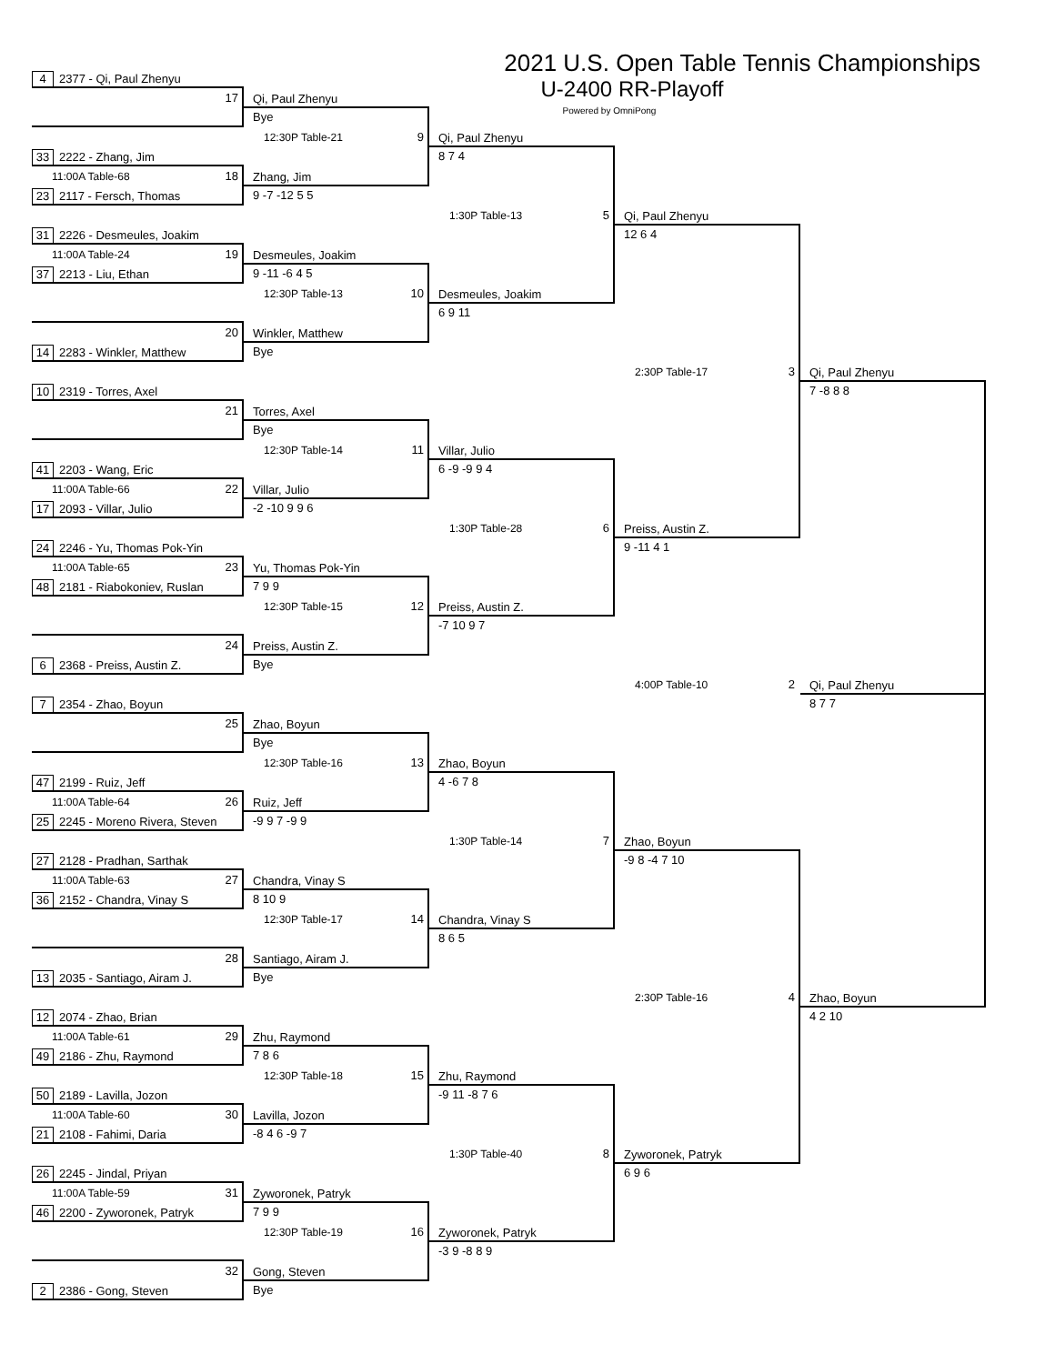2021 U.S. Open Table Tennis Championships
U-2400 RR-Playoff
Powered by OmniPong
4 2377 - Qi, Paul Zhenyu
17
Qi, Paul Zhenyu
Bye
12:30P Table-21 9
Qi, Paul Zhenyu
8 7 4
33 2222 - Zhang, Jim
11:00A Table-68 18
Zhang, Jim
23 2117 - Fersch, Thomas
9 -7 -12 5 5
1:30P Table-13 5
Qi, Paul Zhenyu
12 6 4
31 2226 - Desmeules, Joakim
11:00A Table-24 19
Desmeules, Joakim
37 2213 - Liu, Ethan
9 -11 -6 4 5
12:30P Table-13 10
Desmeules, Joakim
6 9 11
20
Winkler, Matthew
14 2283 - Winkler, Matthew
Bye
2:30P Table-17 3
Qi, Paul Zhenyu
7 -8 8 8
10 2319 - Torres, Axel
21
Torres, Axel
Bye
12:30P Table-14 11
Villar, Julio
6 -9 -9 9 4
41 2203 - Wang, Eric
11:00A Table-66 22
Villar, Julio
17 2093 - Villar, Julio
-2 -10 9 9 6
1:30P Table-28 6
Preiss, Austin Z.
9 -11 4 1
24 2246 - Yu, Thomas Pok-Yin
11:00A Table-65 23
Yu, Thomas Pok-Yin
48 2181 - Riabokoniev, Ruslan
7 9 9
12:30P Table-15 12
Preiss, Austin Z.
-7 10 9 7
24
Preiss, Austin Z.
6 2368 - Preiss, Austin Z.
Bye
4:00P Table-10 2
Qi, Paul Zhenyu
8 7 7
7 2354 - Zhao, Boyun
25
Zhao, Boyun
Bye
12:30P Table-16 13
Zhao, Boyun
4 -6 7 8
47 2199 - Ruiz, Jeff
11:00A Table-64 26
Ruiz, Jeff
25 2245 - Moreno Rivera, Steven
-9 9 7 -9 9
1:30P Table-14 7
Zhao, Boyun
-9 8 -4 7 10
27 2128 - Pradhan, Sarthak
11:00A Table-63 27
Chandra, Vinay S
36 2152 - Chandra, Vinay S
8 10 9
12:30P Table-17 14
Chandra, Vinay S
8 6 5
28
Santiago, Airam J.
13 2035 - Santiago, Airam J.
Bye
2:30P Table-16 4
Zhao, Boyun
4 2 10
12 2074 - Zhao, Brian
11:00A Table-61 29
Zhu, Raymond
49 2186 - Zhu, Raymond
7 8 6
12:30P Table-18 15
Zhu, Raymond
-9 11 -8 7 6
50 2189 - Lavilla, Jozon
11:00A Table-60 30
Lavilla, Jozon
21 2108 - Fahimi, Daria
-8 4 6 -9 7
1:30P Table-40 8
Zyworonek, Patryk
6 9 6
26 2245 - Jindal, Priyan
11:00A Table-59 31
Zyworonek, Patryk
46 2200 - Zyworonek, Patryk
7 9 9
12:30P Table-19 16
Zyworonek, Patryk
-3 9 -8 8 9
32
Gong, Steven
2 2386 - Gong, Steven
Bye